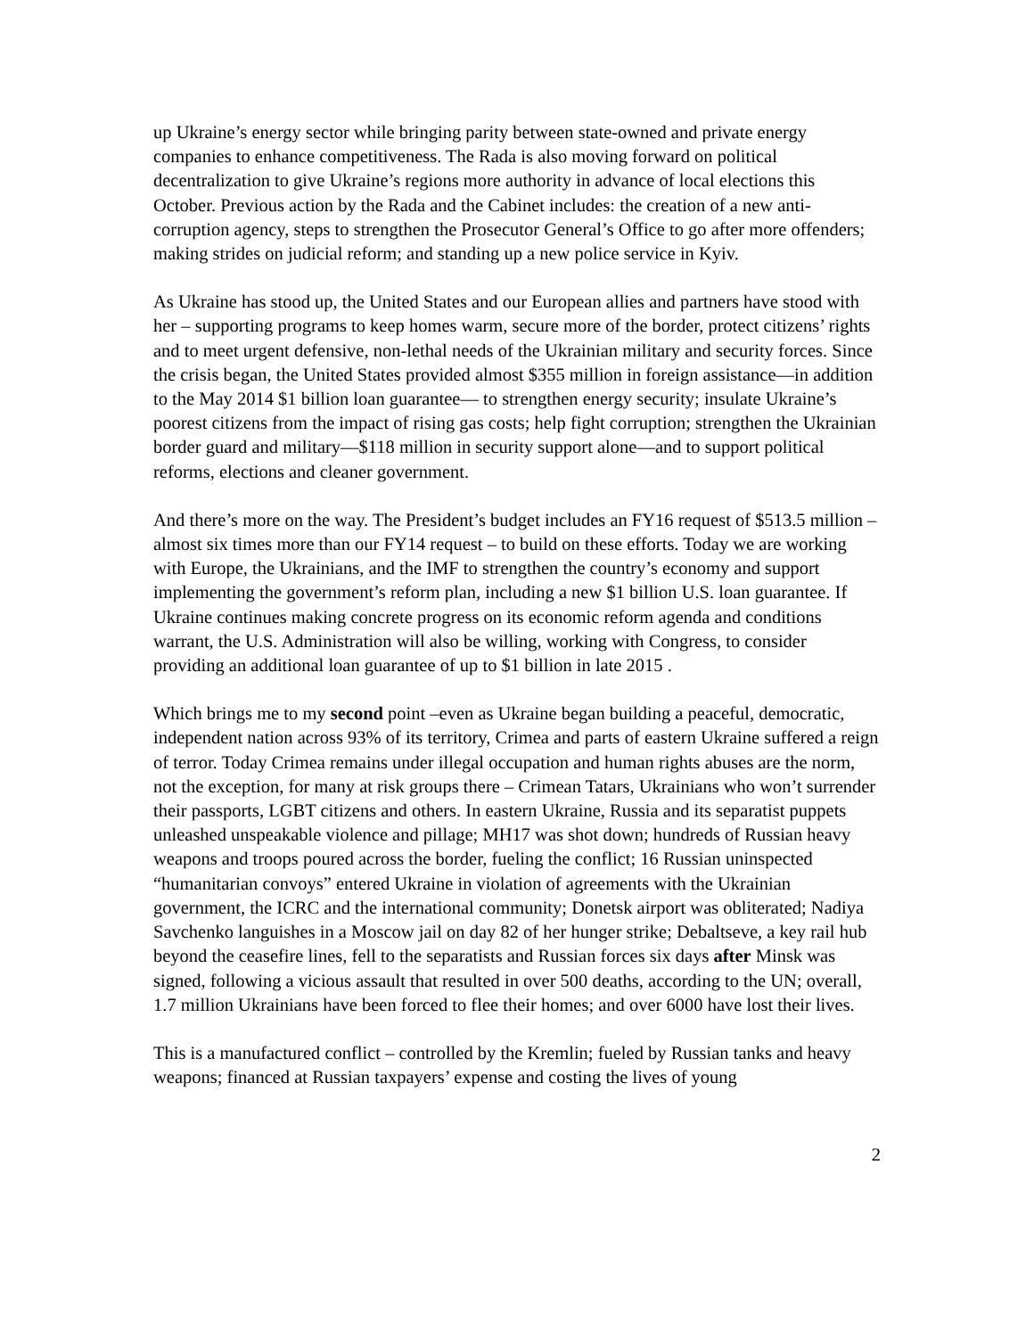up Ukraine’s energy sector while bringing parity between state-owned and private energy companies to enhance competitiveness. The Rada is also moving forward on political decentralization to give Ukraine’s regions more authority in advance of local elections this October. Previous action by the Rada and the Cabinet includes: the creation of a new anti-corruption agency, steps to strengthen the Prosecutor General’s Office to go after more offenders; making strides on judicial reform; and standing up a new police service in Kyiv.
As Ukraine has stood up, the United States and our European allies and partners have stood with her – supporting programs to keep homes warm, secure more of the border, protect citizens’ rights and to meet urgent defensive, non-lethal needs of the Ukrainian military and security forces. Since the crisis began, the United States provided almost $355 million in foreign assistance—in addition to the May 2014 $1 billion loan guarantee— to strengthen energy security; insulate Ukraine’s poorest citizens from the impact of rising gas costs; help fight corruption; strengthen the Ukrainian border guard and military—$118 million in security support alone—and to support political reforms, elections and cleaner government.
And there’s more on the way. The President’s budget includes an FY16 request of $513.5 million – almost six times more than our FY14 request – to build on these efforts. Today we are working with Europe, the Ukrainians, and the IMF to strengthen the country’s economy and support implementing the government’s reform plan, including a new $1 billion U.S. loan guarantee. If Ukraine continues making concrete progress on its economic reform agenda and conditions warrant, the U.S. Administration will also be willing, working with Congress, to consider providing an additional loan guarantee of up to $1 billion in late 2015 .
Which brings me to my second point –even as Ukraine began building a peaceful, democratic, independent nation across 93% of its territory, Crimea and parts of eastern Ukraine suffered a reign of terror. Today Crimea remains under illegal occupation and human rights abuses are the norm, not the exception, for many at risk groups there – Crimean Tatars, Ukrainians who won’t surrender their passports, LGBT citizens and others. In eastern Ukraine, Russia and its separatist puppets unleashed unspeakable violence and pillage; MH17 was shot down; hundreds of Russian heavy weapons and troops poured across the border, fueling the conflict; 16 Russian uninspected “humanitarian convoys” entered Ukraine in violation of agreements with the Ukrainian government, the ICRC and the international community; Donetsk airport was obliterated; Nadiya Savchenko languishes in a Moscow jail on day 82 of her hunger strike; Debaltseve, a key rail hub beyond the ceasefire lines, fell to the separatists and Russian forces six days after Minsk was signed, following a vicious assault that resulted in over 500 deaths, according to the UN; overall, 1.7 million Ukrainians have been forced to flee their homes; and over 6000 have lost their lives.
This is a manufactured conflict – controlled by the Kremlin; fueled by Russian tanks and heavy weapons; financed at Russian taxpayers’ expense and costing the lives of young
2